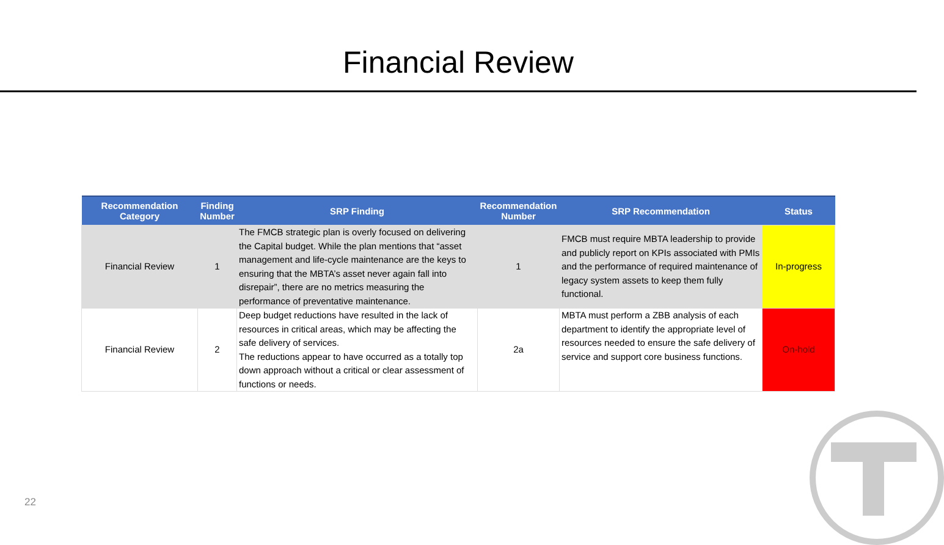Financial Review
| Recommendation Category | Finding Number | SRP Finding | Recommendation Number | SRP Recommendation | Status |
| --- | --- | --- | --- | --- | --- |
| Financial Review | 1 | The FMCB strategic plan is overly focused on delivering the Capital budget. While the plan mentions that “asset management and life-cycle maintenance are the keys to ensuring that the MBTA’s asset never again fall into disrepair”, there are no metrics measuring the performance of preventative maintenance. | 1 | FMCB must require MBTA leadership to provide and publicly report on KPIs associated with PMIs and the performance of required maintenance of legacy system assets to keep them fully functional. | In-progress |
| Financial Review | 2 | Deep budget reductions have resulted in the lack of resources in critical areas, which may be affecting the safe delivery of services. The reductions appear to have occurred as a totally top down approach without a critical or clear assessment of functions or needs. | 2a | MBTA must perform a ZBB analysis of each department to identify the appropriate level of resources needed to ensure the safe delivery of service and support core business functions. | On-hold |
22